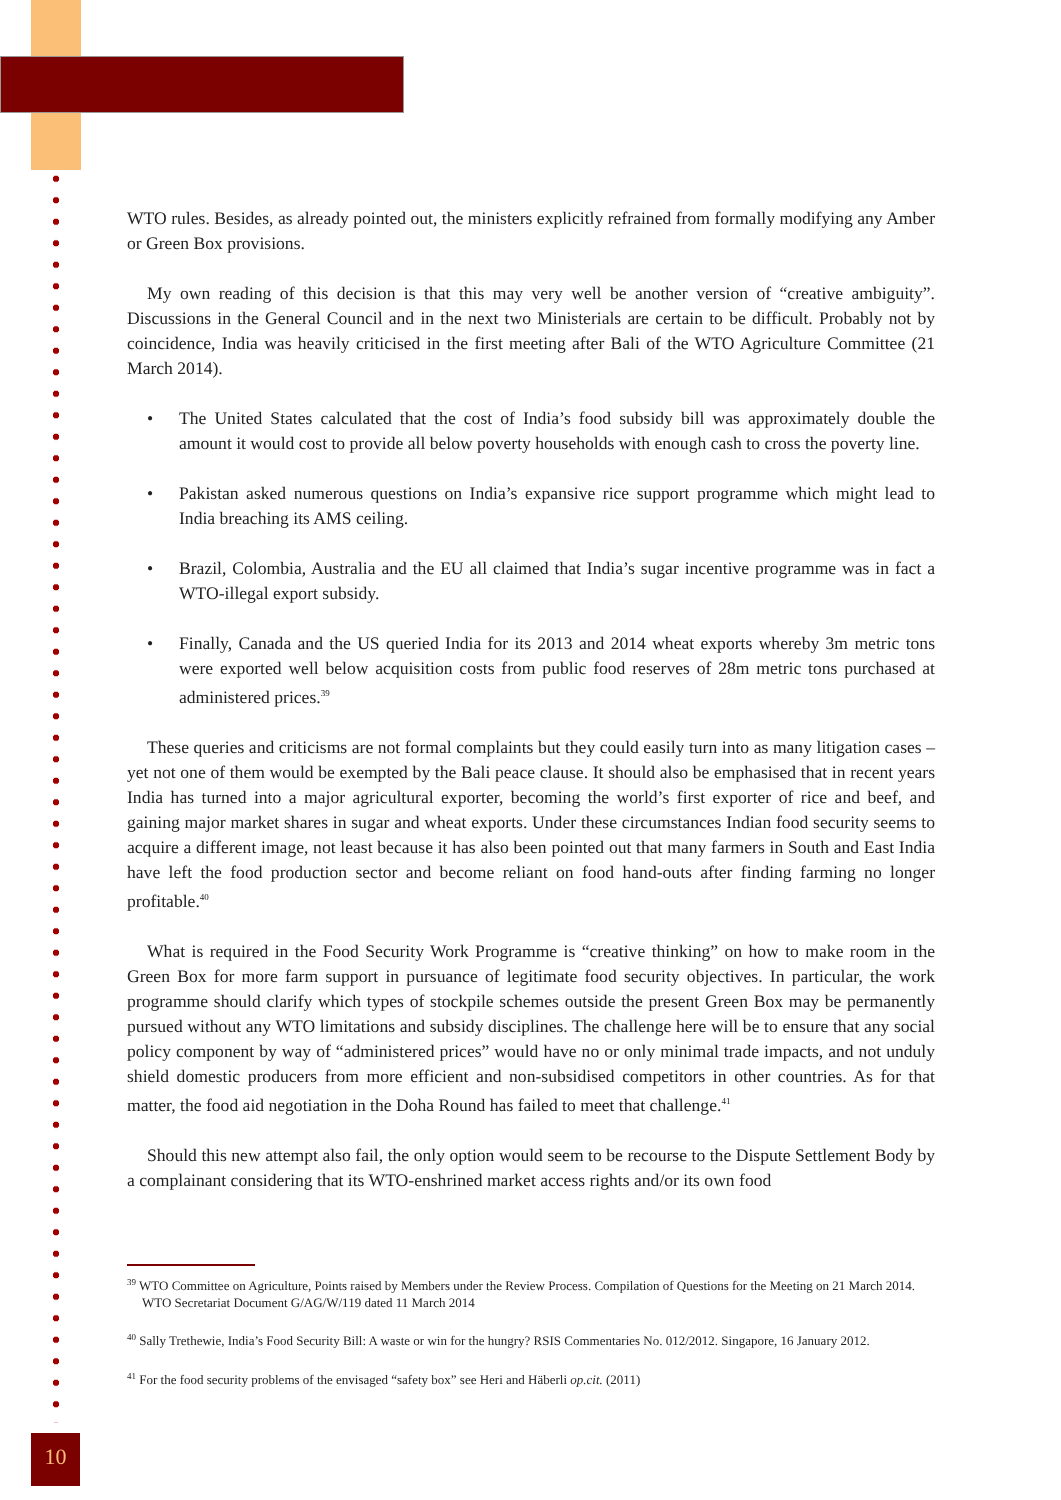WTO rules. Besides, as already pointed out, the ministers explicitly refrained from formally modifying any Amber or Green Box provisions.
My own reading of this decision is that this may very well be another version of “creative ambiguity”. Discussions in the General Council and in the next two Ministerials are certain to be difficult. Probably not by coincidence, India was heavily criticised in the first meeting after Bali of the WTO Agriculture Committee (21 March 2014).
• The United States calculated that the cost of India’s food subsidy bill was approximately double the amount it would cost to provide all below poverty households with enough cash to cross the poverty line.
• Pakistan asked numerous questions on India’s expansive rice support programme which might lead to India breaching its AMS ceiling.
• Brazil, Colombia, Australia and the EU all claimed that India’s sugar incentive programme was in fact a WTO-illegal export subsidy.
• Finally, Canada and the US queried India for its 2013 and 2014 wheat exports whereby 3m metric tons were exported well below acquisition costs from public food reserves of 28m metric tons purchased at administered prices.<sup>39</sup>
These queries and criticisms are not formal complaints but they could easily turn into as many litigation cases – yet not one of them would be exempted by the Bali peace clause. It should also be emphasised that in recent years India has turned into a major agricultural exporter, becoming the world’s first exporter of rice and beef, and gaining major market shares in sugar and wheat exports. Under these circumstances Indian food security seems to acquire a different image, not least because it has also been pointed out that many farmers in South and East India have left the food production sector and become reliant on food hand-outs after finding farming no longer profitable.<sup>40</sup>
What is required in the Food Security Work Programme is “creative thinking” on how to make room in the Green Box for more farm support in pursuance of legitimate food security objectives. In particular, the work programme should clarify which types of stockpile schemes outside the present Green Box may be permanently pursued without any WTO limitations and subsidy disciplines. The challenge here will be to ensure that any social policy component by way of “administered prices” would have no or only minimal trade impacts, and not unduly shield domestic producers from more efficient and non-subsidised competitors in other countries. As for that matter, the food aid negotiation in the Doha Round has failed to meet that challenge.<sup>41</sup>
Should this new attempt also fail, the only option would seem to be recourse to the Dispute Settlement Body by a complainant considering that its WTO-enshrined market access rights and/or its own food
<sup>39</sup> WTO Committee on Agriculture, Points raised by Members under the Review Process. Compilation of Questions for the Meeting on 21 March 2014. WTO Secretariat Document G/AG/W/119 dated 11 March 2014
<sup>40</sup> Sally Trethewie, India’s Food Security Bill: A waste or win for the hungry? RSIS Commentaries No. 012/2012. Singapore, 16 January 2012.
<sup>41</sup> For the food security problems of the envisaged “safety box” see Heri and Häberli op.cit. (2011)
10